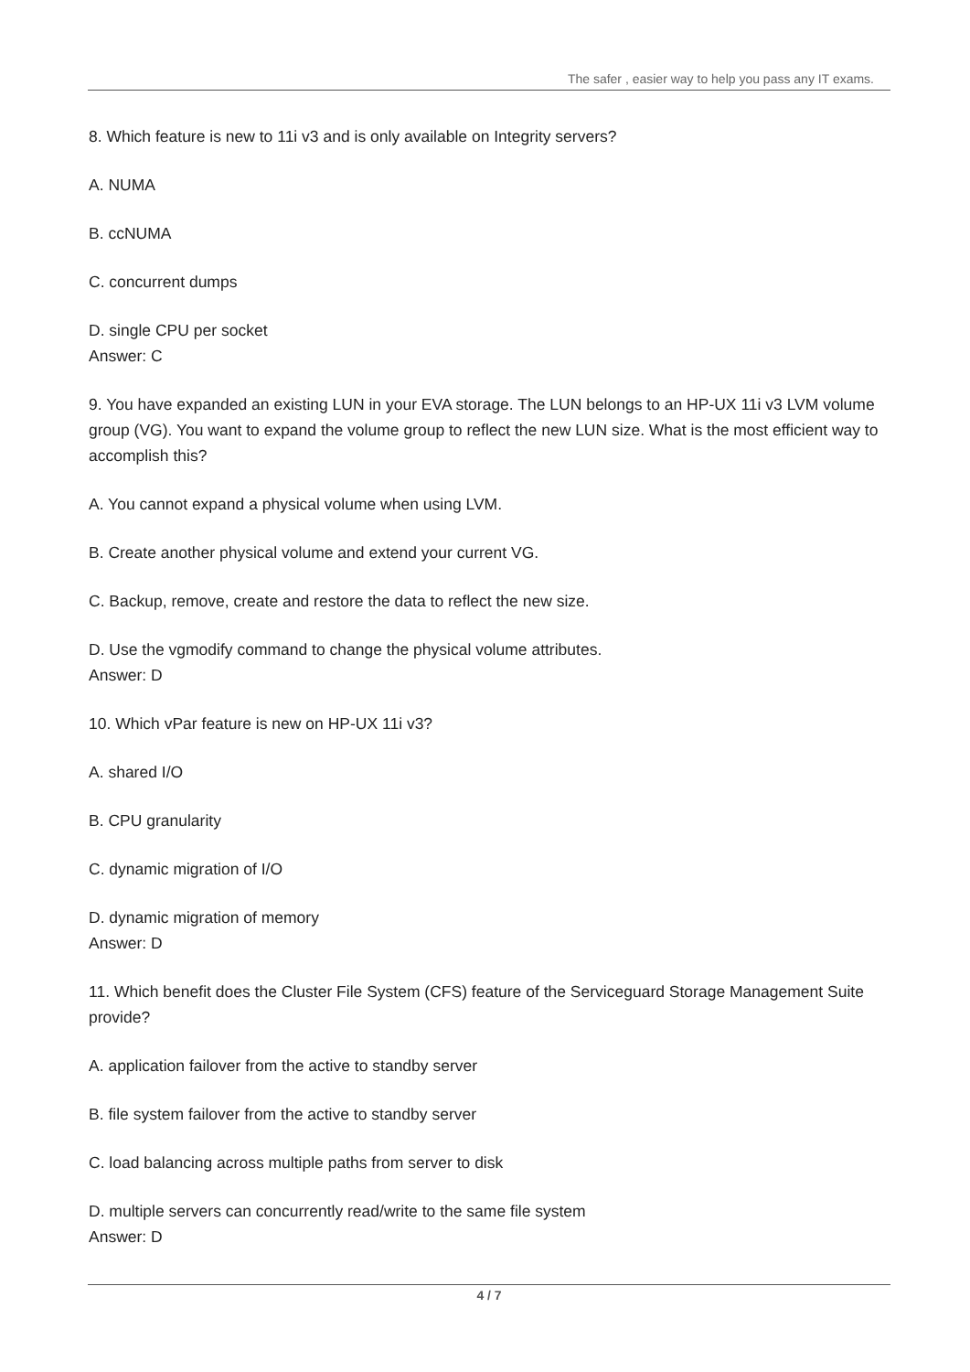The safer , easier way to help you pass any IT exams.
8. Which feature is new to 11i v3 and is only available on Integrity servers?
A. NUMA
B. ccNUMA
C. concurrent dumps
D. single CPU per socket
Answer: C
9. You have expanded an existing LUN in your EVA storage. The LUN belongs to an HP-UX 11i v3 LVM volume group (VG). You want to expand the volume group to reflect the new LUN size. What is the most efficient way to accomplish this?
A. You cannot expand a physical volume when using LVM.
B. Create another physical volume and extend your current VG.
C. Backup, remove, create and restore the data to reflect the new size.
D. Use the vgmodify command to change the physical volume attributes.
Answer: D
10. Which vPar feature is new on HP-UX 11i v3?
A. shared I/O
B. CPU granularity
C. dynamic migration of I/O
D. dynamic migration of memory
Answer: D
11. Which benefit does the Cluster File System (CFS) feature of the Serviceguard Storage Management Suite provide?
A. application failover from the active to standby server
B. file system failover from the active to standby server
C. load balancing across multiple paths from server to disk
D. multiple servers can concurrently read/write to the same file system
Answer: D
4 / 7